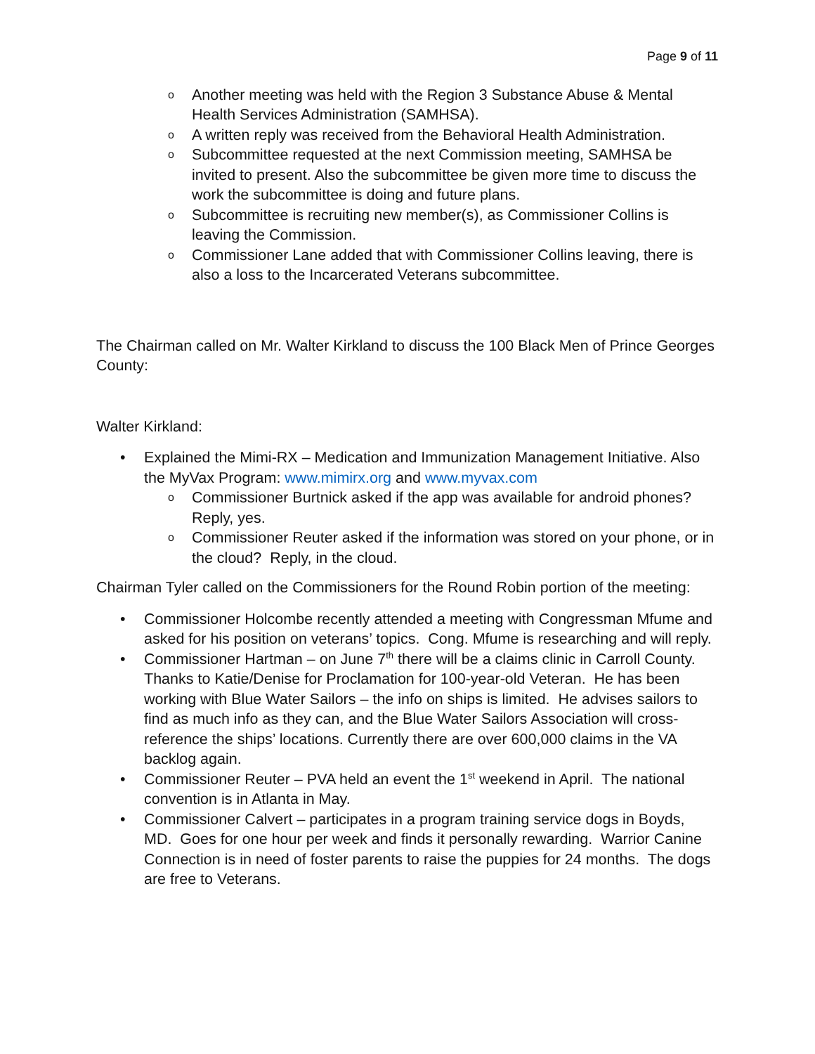Page 9 of 11
o Another meeting was held with the Region 3 Substance Abuse & Mental Health Services Administration (SAMHSA).
o A written reply was received from the Behavioral Health Administration.
o Subcommittee requested at the next Commission meeting, SAMHSA be invited to present. Also the subcommittee be given more time to discuss the work the subcommittee is doing and future plans.
o Subcommittee is recruiting new member(s), as Commissioner Collins is leaving the Commission.
o Commissioner Lane added that with Commissioner Collins leaving, there is also a loss to the Incarcerated Veterans subcommittee.
The Chairman called on Mr. Walter Kirkland to discuss the 100 Black Men of Prince Georges County:
Walter Kirkland:
• Explained the Mimi-RX – Medication and Immunization Management Initiative. Also the MyVax Program: www.mimirx.org and www.myvax.com
o Commissioner Burtnick asked if the app was available for android phones? Reply, yes.
o Commissioner Reuter asked if the information was stored on your phone, or in the cloud? Reply, in the cloud.
Chairman Tyler called on the Commissioners for the Round Robin portion of the meeting:
• Commissioner Holcombe recently attended a meeting with Congressman Mfume and asked for his position on veterans’ topics. Cong. Mfume is researching and will reply.
• Commissioner Hartman – on June 7<sup>th</sup> there will be a claims clinic in Carroll County. Thanks to Katie/Denise for Proclamation for 100-year-old Veteran. He has been working with Blue Water Sailors – the info on ships is limited. He advises sailors to find as much info as they can, and the Blue Water Sailors Association will cross-reference the ships’ locations. Currently there are over 600,000 claims in the VA backlog again.
• Commissioner Reuter – PVA held an event the 1<sup>st</sup> weekend in April. The national convention is in Atlanta in May.
• Commissioner Calvert – participates in a program training service dogs in Boyds, MD. Goes for one hour per week and finds it personally rewarding. Warrior Canine Connection is in need of foster parents to raise the puppies for 24 months. The dogs are free to Veterans.